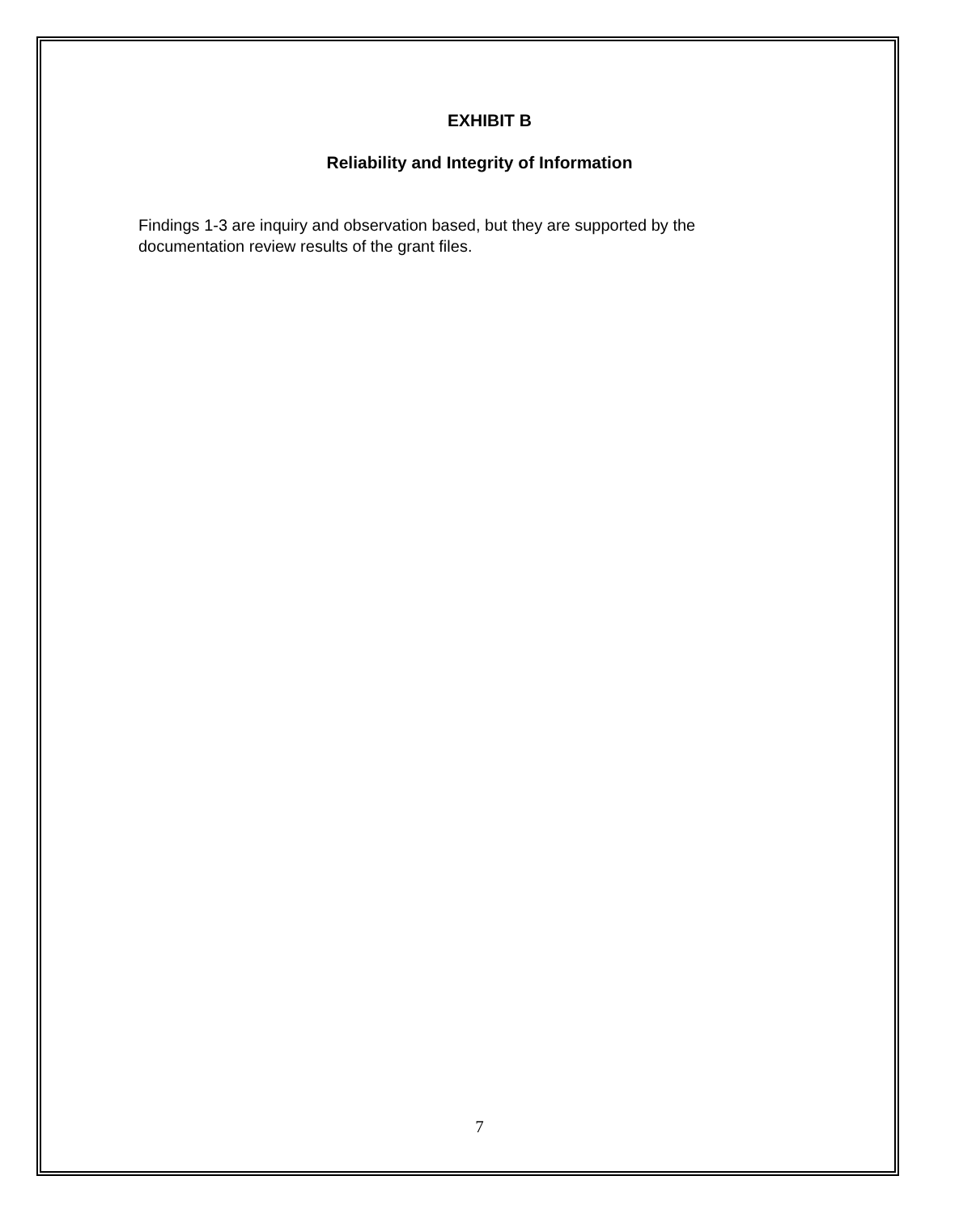EXHIBIT B
Reliability and Integrity of Information
Findings 1-3 are inquiry and observation based, but they are supported by the documentation review results of the grant files.
7